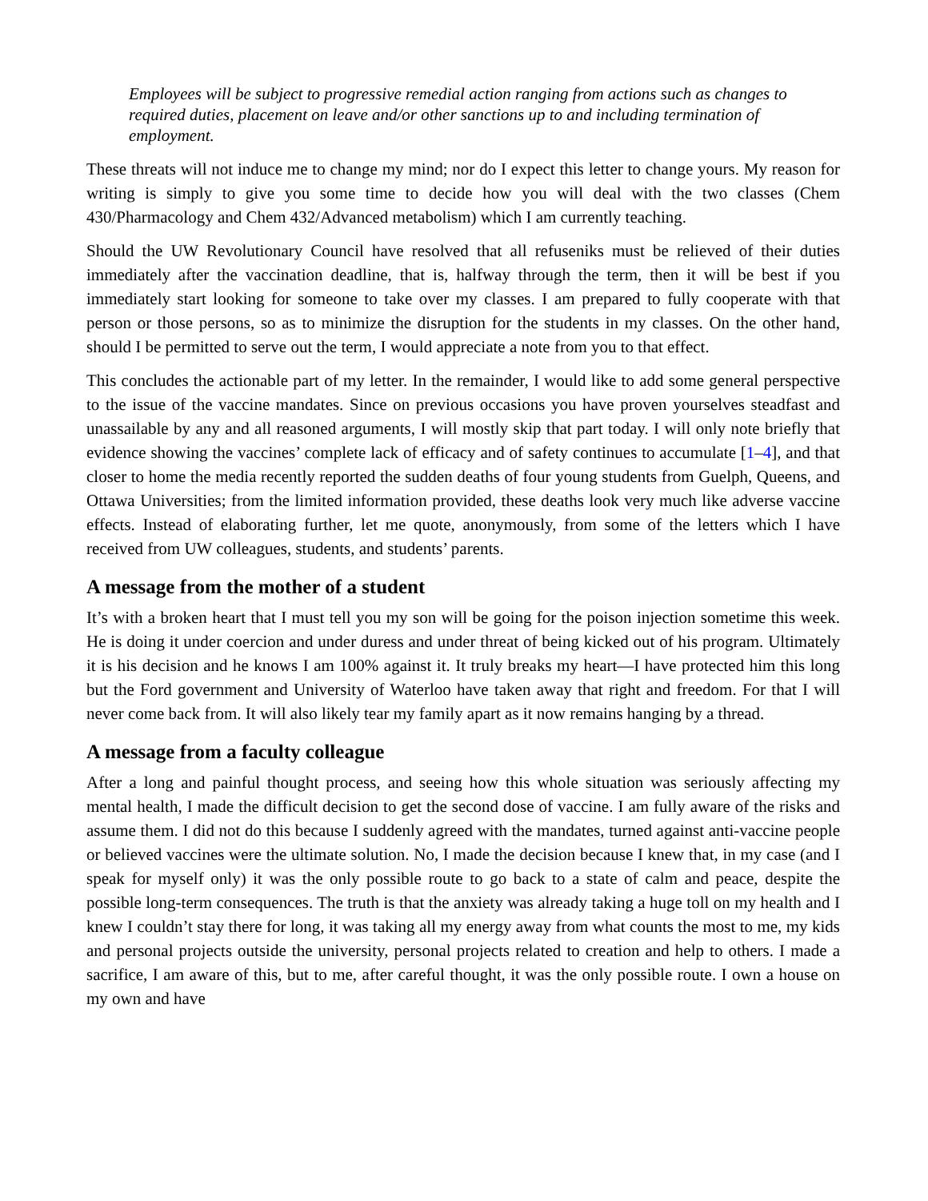Employees will be subject to progressive remedial action ranging from actions such as changes to required duties, placement on leave and/or other sanctions up to and including termination of employment.
These threats will not induce me to change my mind; nor do I expect this letter to change yours. My reason for writing is simply to give you some time to decide how you will deal with the two classes (Chem 430/Pharmacology and Chem 432/Advanced metabolism) which I am currently teaching.
Should the UW Revolutionary Council have resolved that all refuseniks must be relieved of their duties immediately after the vaccination deadline, that is, halfway through the term, then it will be best if you immediately start looking for someone to take over my classes. I am prepared to fully cooperate with that person or those persons, so as to minimize the disruption for the students in my classes. On the other hand, should I be permitted to serve out the term, I would appreciate a note from you to that effect.
This concludes the actionable part of my letter. In the remainder, I would like to add some general perspective to the issue of the vaccine mandates. Since on previous occasions you have proven yourselves steadfast and unassailable by any and all reasoned arguments, I will mostly skip that part today. I will only note briefly that evidence showing the vaccines’ complete lack of efficacy and of safety continues to accumulate [1–4], and that closer to home the media recently reported the sudden deaths of four young students from Guelph, Queens, and Ottawa Universities; from the limited information provided, these deaths look very much like adverse vaccine effects. Instead of elaborating further, let me quote, anonymously, from some of the letters which I have received from UW colleagues, students, and students’ parents.
A message from the mother of a student
It’s with a broken heart that I must tell you my son will be going for the poison injection sometime this week. He is doing it under coercion and under duress and under threat of being kicked out of his program. Ultimately it is his decision and he knows I am 100% against it. It truly breaks my heart—I have protected him this long but the Ford government and University of Waterloo have taken away that right and freedom. For that I will never come back from. It will also likely tear my family apart as it now remains hanging by a thread.
A message from a faculty colleague
After a long and painful thought process, and seeing how this whole situation was seriously affecting my mental health, I made the difficult decision to get the second dose of vaccine. I am fully aware of the risks and assume them. I did not do this because I suddenly agreed with the mandates, turned against anti-vaccine people or believed vaccines were the ultimate solution. No, I made the decision because I knew that, in my case (and I speak for myself only) it was the only possible route to go back to a state of calm and peace, despite the possible long-term consequences. The truth is that the anxiety was already taking a huge toll on my health and I knew I couldn’t stay there for long, it was taking all my energy away from what counts the most to me, my kids and personal projects outside the university, personal projects related to creation and help to others. I made a sacrifice, I am aware of this, but to me, after careful thought, it was the only possible route. I own a house on my own and have